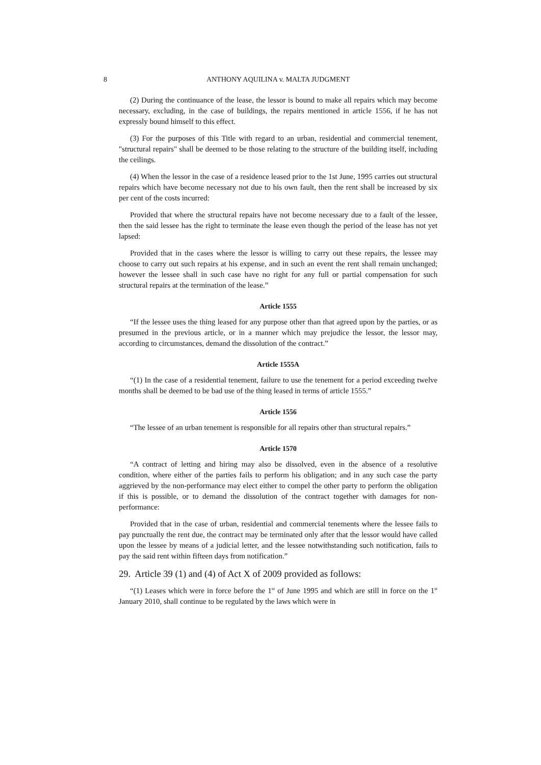8 ANTHONY AQUILINA v. MALTA JUDGMENT
(2) During the continuance of the lease, the lessor is bound to make all repairs which may become necessary, excluding, in the case of buildings, the repairs mentioned in article 1556, if he has not expressly bound himself to this effect.
(3) For the purposes of this Title with regard to an urban, residential and commercial tenement, "structural repairs" shall be deemed to be those relating to the structure of the building itself, including the ceilings.
(4) When the lessor in the case of a residence leased prior to the 1st June, 1995 carries out structural repairs which have become necessary not due to his own fault, then the rent shall be increased by six per cent of the costs incurred:
Provided that where the structural repairs have not become necessary due to a fault of the lessee, then the said lessee has the right to terminate the lease even though the period of the lease has not yet lapsed:
Provided that in the cases where the lessor is willing to carry out these repairs, the lessee may choose to carry out such repairs at his expense, and in such an event the rent shall remain unchanged; however the lessee shall in such case have no right for any full or partial compensation for such structural repairs at the termination of the lease.”
Article 1555
“If the lessee uses the thing leased for any purpose other than that agreed upon by the parties, or as presumed in the previous article, or in a manner which may prejudice the lessor, the lessor may, according to circumstances, demand the dissolution of the contract.”
Article 1555A
“(1) In the case of a residential tenement, failure to use the tenement for a period exceeding twelve months shall be deemed to be bad use of the thing leased in terms of article 1555.”
Article 1556
“The lessee of an urban tenement is responsible for all repairs other than structural repairs.”
Article 1570
“A contract of letting and hiring may also be dissolved, even in the absence of a resolutive condition, where either of the parties fails to perform his obligation; and in any such case the party aggrieved by the non-performance may elect either to compel the other party to perform the obligation if this is possible, or to demand the dissolution of the contract together with damages for non-performance:
Provided that in the case of urban, residential and commercial tenements where the lessee fails to pay punctually the rent due, the contract may be terminated only after that the lessor would have called upon the lessee by means of a judicial letter, and the lessee notwithstanding such notification, fails to pay the said rent within fifteen days from notification.”
29. Article 39 (1) and (4) of Act X of 2009 provided as follows:
“(1) Leases which were in force before the 1<sup>st</sup> of June 1995 and which are still in force on the 1<sup>st</sup> January 2010, shall continue to be regulated by the laws which were in